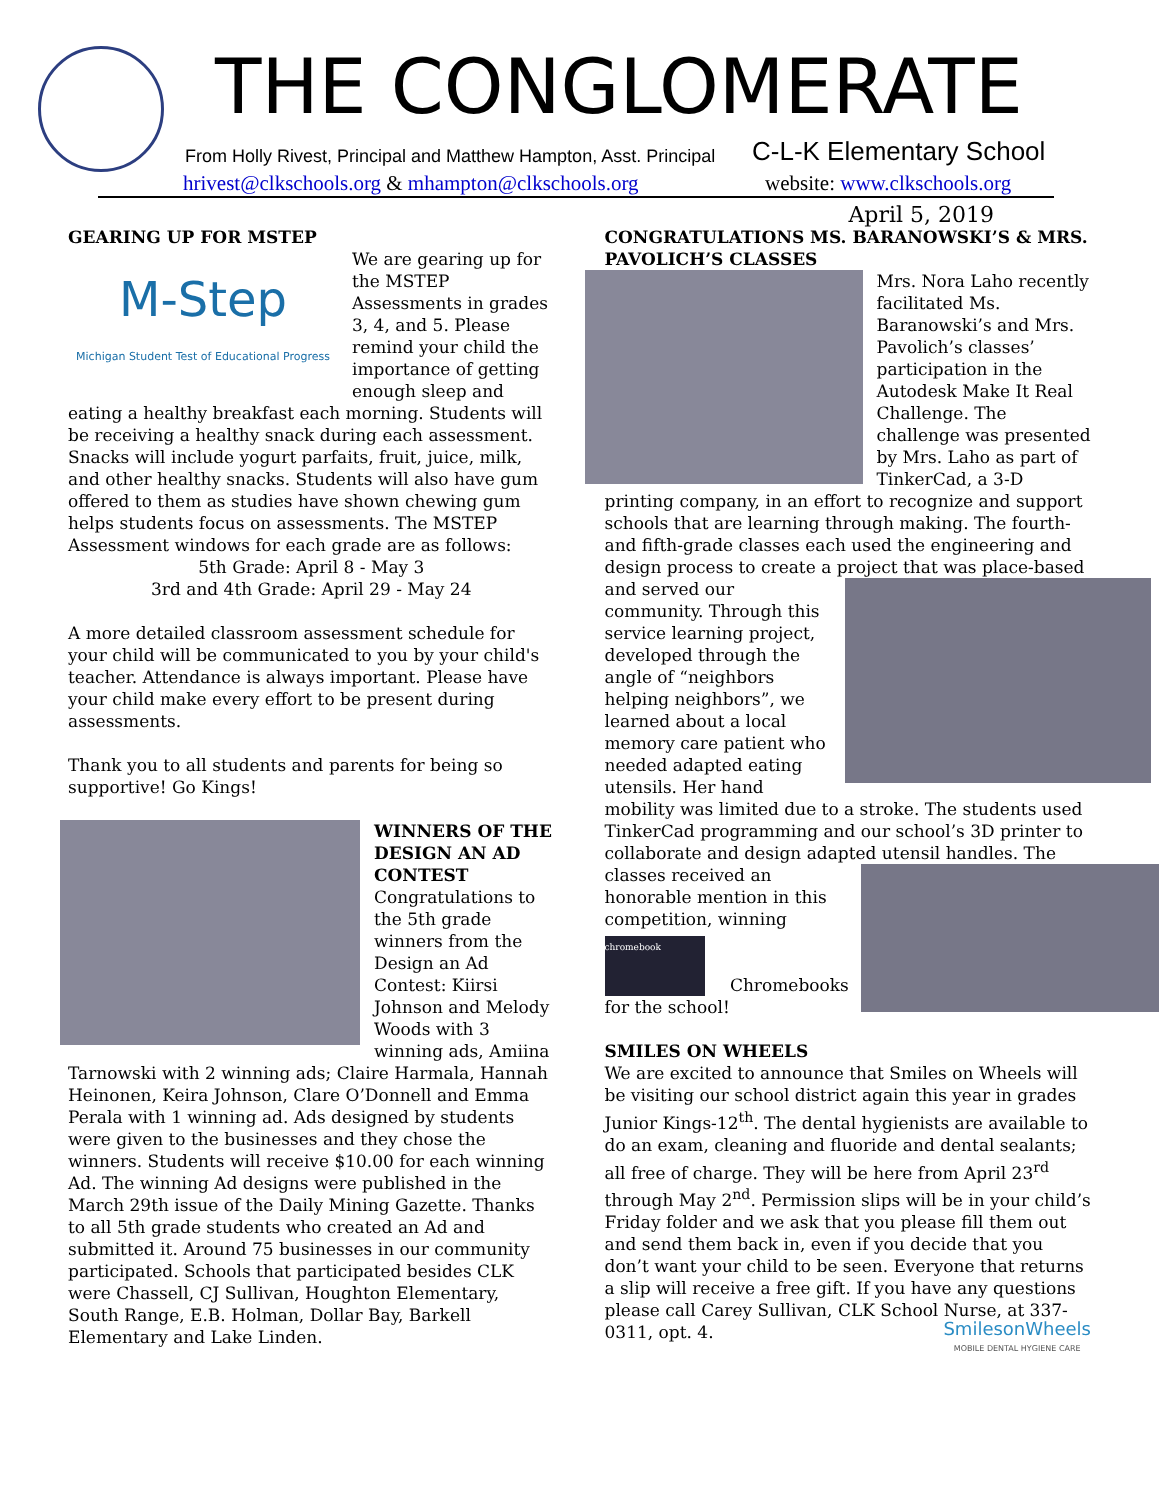THE CONGLOMERATE
From Holly Rivest, Principal and Matthew Hampton, Asst. Principal
C-L-K Elementary School
hrivest@clkschools.org & mhampton@clkschools.org
website: www.clkschools.org
April 5, 2019
GEARING UP FOR MSTEP
M-Step
Michigan Student Test of Educational Progress
We are gearing up for the MSTEP Assessments in grades 3, 4, and 5. Please remind your child the importance of getting enough sleep and eating a healthy breakfast each morning. Students will be receiving a healthy snack during each assessment. Snacks will include yogurt parfaits, fruit, juice, milk, and other healthy snacks. Students will also have gum offered to them as studies have shown chewing gum helps students focus on assessments. The MSTEP Assessment windows for each grade are as follows:
5th Grade: April 8 - May 3
3rd and 4th Grade: April 29 - May 24
A more detailed classroom assessment schedule for your child will be communicated to you by your child's teacher. Attendance is always important. Please have your child make every effort to be present during assessments.
Thank you to all students and parents for being so supportive! Go Kings!
WINNERS OF THE DESIGN AN AD CONTEST
Congratulations to the 5th grade winners from the Design an Ad Contest: Kiirsi Johnson and Melody Woods with 3 winning ads, Amiina Tarnowski with 2 winning ads; Claire Harmala, Hannah Heinonen, Keira Johnson, Clare O’Donnell and Emma Perala with 1 winning ad. Ads designed by students were given to the businesses and they chose the winners. Students will receive $10.00 for each winning Ad. The winning Ad designs were published in the March 29th issue of the Daily Mining Gazette. Thanks to all 5th grade students who created an Ad and submitted it. Around 75 businesses in our community participated. Schools that participated besides CLK were Chassell, CJ Sullivan, Houghton Elementary, South Range, E.B. Holman, Dollar Bay, Barkell Elementary and Lake Linden.
CONGRATULATIONS MS. BARANOWSKI’S & MRS. PAVOLICH’S CLASSES
Mrs. Nora Laho recently facilitated Ms. Baranowski’s and Mrs. Pavolich’s classes’ participation in the Autodesk Make It Real Challenge. The challenge was presented by Mrs. Laho as part of TinkerCad, a 3-D printing company, in an effort to recognize and support schools that are learning through making. The fourth- and fifth-grade classes each used the engineering and design process to create a project that was place-based and served our community. Through this service learning project, developed through the angle of “neighbors helping neighbors”, we learned about a local memory care patient who needed adapted eating utensils. Her hand mobility was limited due to a stroke. The students used TinkerCad programming and our school’s 3D printer to collaborate and design adapted utensil handles. The classes received an honorable mention in this competition, winning
chromebook Chromebooks for the school!
SMILES ON WHEELS
We are excited to announce that Smiles on Wheels will be visiting our school district again this year in grades Junior Kings-12<sup>th</sup>. The dental hygienists are available to do an exam, cleaning and fluoride and dental sealants; all free of charge. They will be here from April 23<sup>rd</sup> through May 2<sup>nd</sup>. Permission slips will be in your child’s Friday folder and we ask that you please fill them out and send them back in, even if you decide that you don’t want your child to be seen. Everyone that returns a slip will receive a free gift. If you have any questions please call Carey Sullivan, CLK School Nurse, at 337-0311, opt. 4. SmilesonWheels
MOBILE DENTAL HYGIENE CARE